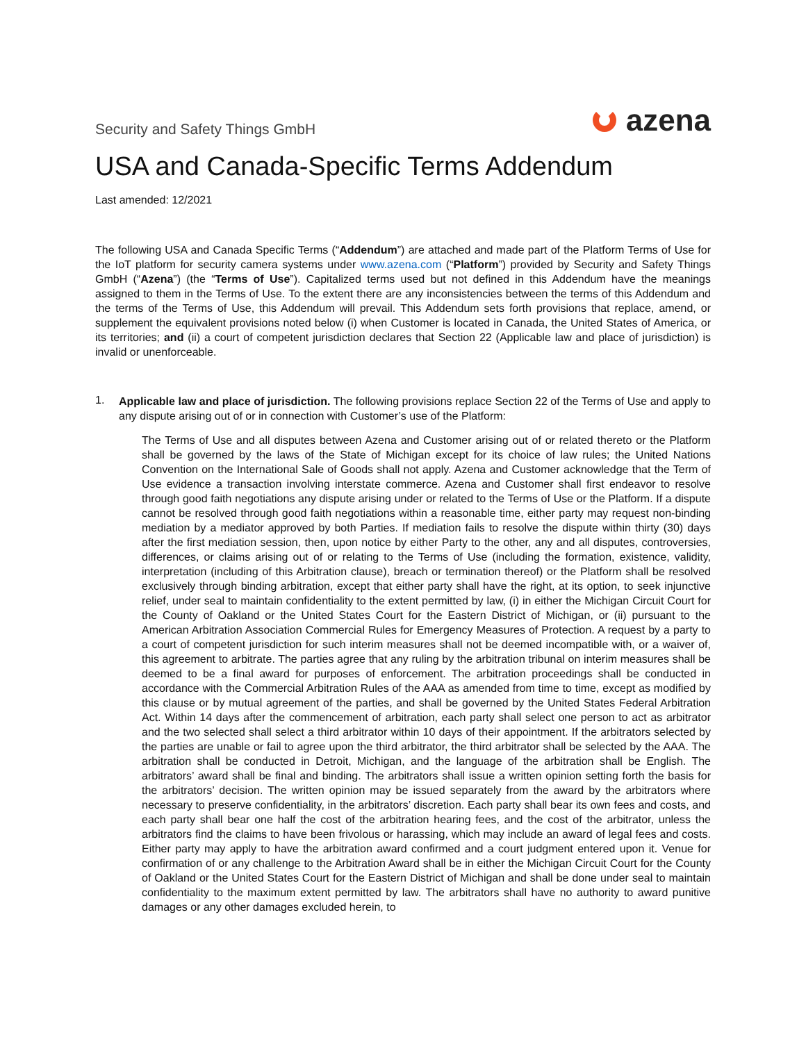Security and Safety Things GmbH
azena
USA and Canada-Specific Terms Addendum
Last amended: 12/2021
The following USA and Canada Specific Terms (“Addendum”) are attached and made part of the Platform Terms of Use for the IoT platform for security camera systems under www.azena.com (“Platform”) provided by Security and Safety Things GmbH (“Azena”) (the “Terms of Use”). Capitalized terms used but not defined in this Addendum have the meanings assigned to them in the Terms of Use. To the extent there are any inconsistencies between the terms of this Addendum and the terms of the Terms of Use, this Addendum will prevail. This Addendum sets forth provisions that replace, amend, or supplement the equivalent provisions noted below (i) when Customer is located in Canada, the United States of America, or its territories; and (ii) a court of competent jurisdiction declares that Section 22 (Applicable law and place of jurisdiction) is invalid or unenforceable.
1.
Applicable law and place of jurisdiction. The following provisions replace Section 22 of the Terms of Use and apply to any dispute arising out of or in connection with Customer’s use of the Platform:
The Terms of Use and all disputes between Azena and Customer arising out of or related thereto or the Platform shall be governed by the laws of the State of Michigan except for its choice of law rules; the United Nations Convention on the International Sale of Goods shall not apply. Azena and Customer acknowledge that the Term of Use evidence a transaction involving interstate commerce. Azena and Customer shall first endeavor to resolve through good faith negotiations any dispute arising under or related to the Terms of Use or the Platform. If a dispute cannot be resolved through good faith negotiations within a reasonable time, either party may request non-binding mediation by a mediator approved by both Parties. If mediation fails to resolve the dispute within thirty (30) days after the first mediation session, then, upon notice by either Party to the other, any and all disputes, controversies, differences, or claims arising out of or relating to the Terms of Use (including the formation, existence, validity, interpretation (including of this Arbitration clause), breach or termination thereof) or the Platform shall be resolved exclusively through binding arbitration, except that either party shall have the right, at its option, to seek injunctive relief, under seal to maintain confidentiality to the extent permitted by law, (i) in either the Michigan Circuit Court for the County of Oakland or the United States Court for the Eastern District of Michigan, or (ii) pursuant to the American Arbitration Association Commercial Rules for Emergency Measures of Protection. A request by a party to a court of competent jurisdiction for such interim measures shall not be deemed incompatible with, or a waiver of, this agreement to arbitrate. The parties agree that any ruling by the arbitration tribunal on interim measures shall be deemed to be a final award for purposes of enforcement. The arbitration proceedings shall be conducted in accordance with the Commercial Arbitration Rules of the AAA as amended from time to time, except as modified by this clause or by mutual agreement of the parties, and shall be governed by the United States Federal Arbitration Act. Within 14 days after the commencement of arbitration, each party shall select one person to act as arbitrator and the two selected shall select a third arbitrator within 10 days of their appointment. If the arbitrators selected by the parties are unable or fail to agree upon the third arbitrator, the third arbitrator shall be selected by the AAA. The arbitration shall be conducted in Detroit, Michigan, and the language of the arbitration shall be English. The arbitrators’ award shall be final and binding. The arbitrators shall issue a written opinion setting forth the basis for the arbitrators’ decision. The written opinion may be issued separately from the award by the arbitrators where necessary to preserve confidentiality, in the arbitrators’ discretion. Each party shall bear its own fees and costs, and each party shall bear one half the cost of the arbitration hearing fees, and the cost of the arbitrator, unless the arbitrators find the claims to have been frivolous or harassing, which may include an award of legal fees and costs. Either party may apply to have the arbitration award confirmed and a court judgment entered upon it. Venue for confirmation of or any challenge to the Arbitration Award shall be in either the Michigan Circuit Court for the County of Oakland or the United States Court for the Eastern District of Michigan and shall be done under seal to maintain confidentiality to the maximum extent permitted by law. The arbitrators shall have no authority to award punitive damages or any other damages excluded herein, to